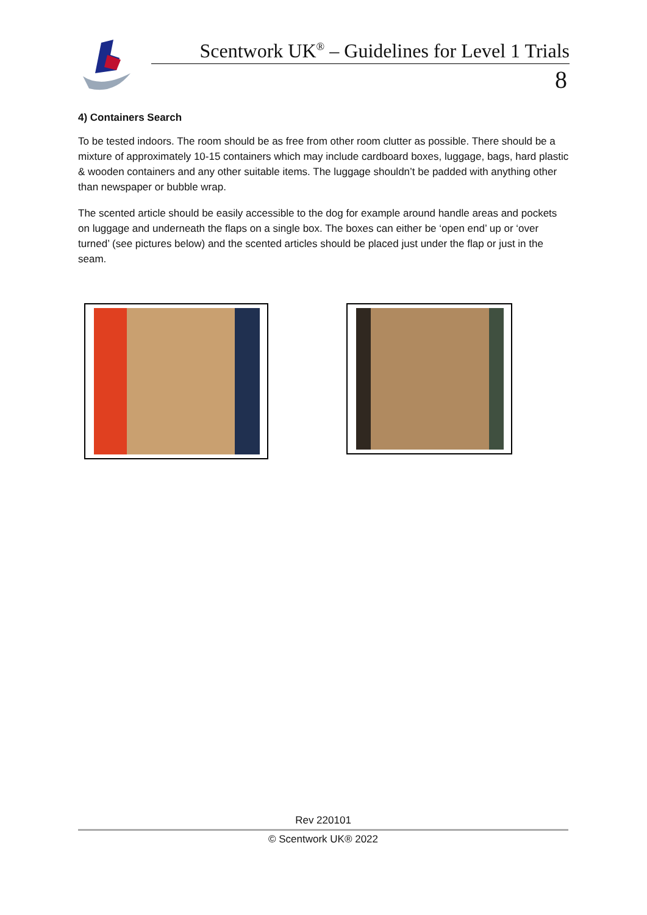Scentwork UK<sup>®</sup> – Guidelines for Level 1 Trials
8
4) Containers Search
To be tested indoors. The room should be as free from other room clutter as possible. There should be a mixture of approximately 10-15 containers which may include cardboard boxes, luggage, bags, hard plastic & wooden containers and any other suitable items. The luggage shouldn’t be padded with anything other than newspaper or bubble wrap.
The scented article should be easily accessible to the dog for example around handle areas and pockets on luggage and underneath the flaps on a single box. The boxes can either be ‘open end’ up or ‘over turned’ (see pictures below) and the scented articles should be placed just under the flap or just in the seam.
Rev 220101
© Scentwork UK® 2022